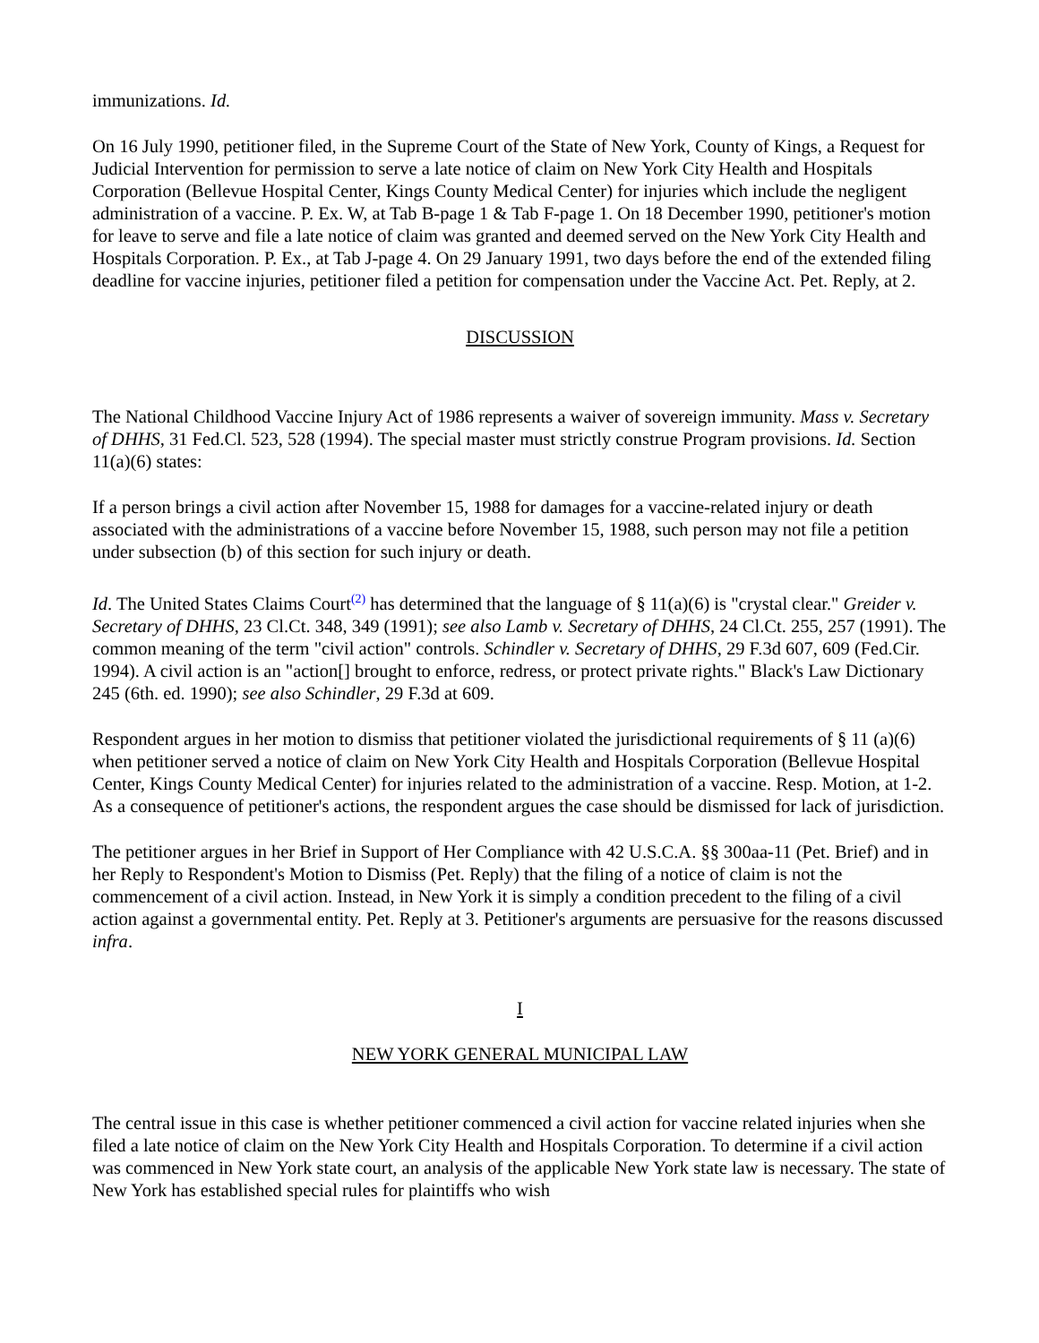immunizations. Id.
On 16 July 1990, petitioner filed, in the Supreme Court of the State of New York, County of Kings, a Request for Judicial Intervention for permission to serve a late notice of claim on New York City Health and Hospitals Corporation (Bellevue Hospital Center, Kings County Medical Center) for injuries which include the negligent administration of a vaccine. P. Ex. W, at Tab B-page 1 & Tab F-page 1. On 18 December 1990, petitioner's motion for leave to serve and file a late notice of claim was granted and deemed served on the New York City Health and Hospitals Corporation. P. Ex., at Tab J-page 4. On 29 January 1991, two days before the end of the extended filing deadline for vaccine injuries, petitioner filed a petition for compensation under the Vaccine Act. Pet. Reply, at 2.
DISCUSSION
The National Childhood Vaccine Injury Act of 1986 represents a waiver of sovereign immunity. Mass v. Secretary of DHHS, 31 Fed.Cl. 523, 528 (1994). The special master must strictly construe Program provisions. Id. Section 11(a)(6) states:
If a person brings a civil action after November 15, 1988 for damages for a vaccine-related injury or death associated with the administrations of a vaccine before November 15, 1988, such person may not file a petition under subsection (b) of this section for such injury or death.
Id. The United States Claims Court<sup>(2)</sup> has determined that the language of § 11(a)(6) is "crystal clear." Greider v. Secretary of DHHS, 23 Cl.Ct. 348, 349 (1991); see also Lamb v. Secretary of DHHS, 24 Cl.Ct. 255, 257 (1991). The common meaning of the term "civil action" controls. Schindler v. Secretary of DHHS, 29 F.3d 607, 609 (Fed.Cir. 1994). A civil action is an "action[] brought to enforce, redress, or protect private rights." Black's Law Dictionary 245 (6th. ed. 1990); see also Schindler, 29 F.3d at 609.
Respondent argues in her motion to dismiss that petitioner violated the jurisdictional requirements of § 11 (a)(6) when petitioner served a notice of claim on New York City Health and Hospitals Corporation (Bellevue Hospital Center, Kings County Medical Center) for injuries related to the administration of a vaccine. Resp. Motion, at 1-2. As a consequence of petitioner's actions, the respondent argues the case should be dismissed for lack of jurisdiction.
The petitioner argues in her Brief in Support of Her Compliance with 42 U.S.C.A. §§ 300aa-11 (Pet. Brief) and in her Reply to Respondent's Motion to Dismiss (Pet. Reply) that the filing of a notice of claim is not the commencement of a civil action. Instead, in New York it is simply a condition precedent to the filing of a civil action against a governmental entity. Pet. Reply at 3. Petitioner's arguments are persuasive for the reasons discussed infra.
I
NEW YORK GENERAL MUNICIPAL LAW
The central issue in this case is whether petitioner commenced a civil action for vaccine related injuries when she filed a late notice of claim on the New York City Health and Hospitals Corporation. To determine if a civil action was commenced in New York state court, an analysis of the applicable New York state law is necessary. The state of New York has established special rules for plaintiffs who wish